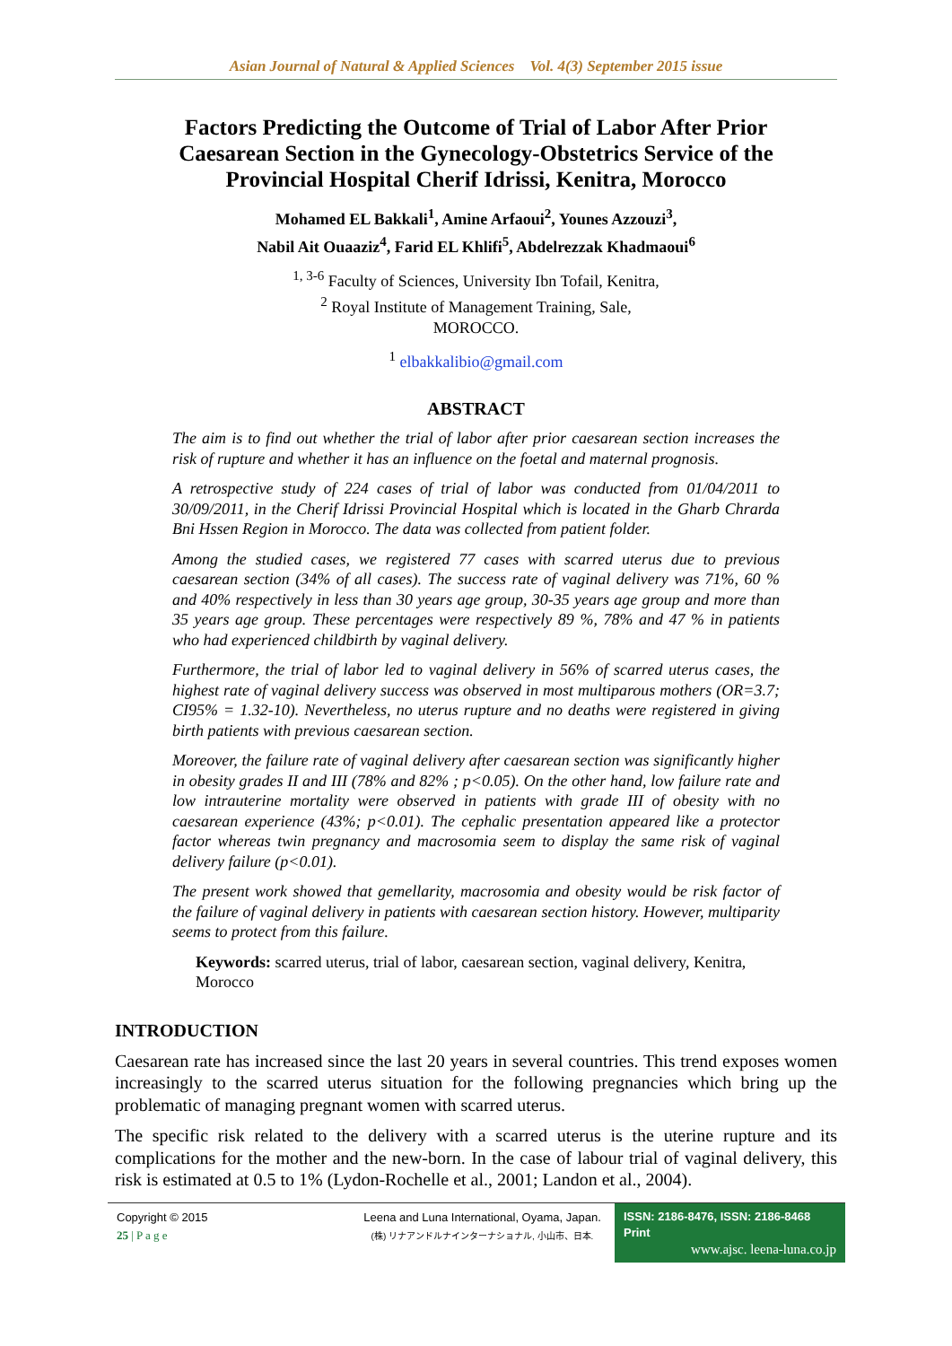Asian Journal of Natural & Applied Sciences Vol. 4(3) September 2015 issue
Factors Predicting the Outcome of Trial of Labor After Prior Caesarean Section in the Gynecology-Obstetrics Service of the Provincial Hospital Cherif Idrissi, Kenitra, Morocco
Mohamed EL Bakkali<sup>1</sup>, Amine Arfaoui<sup>2</sup>, Younes Azzouzi<sup>3</sup>,
Nabil Ait Ouaaziz<sup>4</sup>, Farid EL Khlifi<sup>5</sup>, Abdelrezzak Khadmaoui<sup>6</sup>
<sup>1, 3-6</sup> Faculty of Sciences, University Ibn Tofail, Kenitra,
<sup>2</sup> Royal Institute of Management Training, Sale,
MOROCCO.
<sup>1</sup> elbakkalibio@gmail.com
ABSTRACT
The aim is to find out whether the trial of labor after prior caesarean section increases the risk of rupture and whether it has an influence on the foetal and maternal prognosis.
A retrospective study of 224 cases of trial of labor was conducted from 01/04/2011 to 30/09/2011, in the Cherif Idrissi Provincial Hospital which is located in the Gharb Chrarda Bni Hssen Region in Morocco. The data was collected from patient folder.
Among the studied cases, we registered 77 cases with scarred uterus due to previous caesarean section (34% of all cases). The success rate of vaginal delivery was 71%, 60 % and 40% respectively in less than 30 years age group, 30-35 years age group and more than 35 years age group. These percentages were respectively 89 %, 78% and 47 % in patients who had experienced childbirth by vaginal delivery.
Furthermore, the trial of labor led to vaginal delivery in 56% of scarred uterus cases, the highest rate of vaginal delivery success was observed in most multiparous mothers (OR=3.7; CI95% = 1.32-10). Nevertheless, no uterus rupture and no deaths were registered in giving birth patients with previous caesarean section.
Moreover, the failure rate of vaginal delivery after caesarean section was significantly higher in obesity grades II and III (78% and 82% ; p<0.05). On the other hand, low failure rate and low intrauterine mortality were observed in patients with grade III of obesity with no caesarean experience (43%; p<0.01). The cephalic presentation appeared like a protector factor whereas twin pregnancy and macrosomia seem to display the same risk of vaginal delivery failure (p<0.01).
The present work showed that gemellarity, macrosomia and obesity would be risk factor of the failure of vaginal delivery in patients with caesarean section history. However, multiparity seems to protect from this failure.
Keywords: scarred uterus, trial of labor, caesarean section, vaginal delivery, Kenitra, Morocco
INTRODUCTION
Caesarean rate has increased since the last 20 years in several countries. This trend exposes women increasingly to the scarred uterus situation for the following pregnancies which bring up the problematic of managing pregnant women with scarred uterus.
The specific risk related to the delivery with a scarred uterus is the uterine rupture and its complications for the mother and the new-born. In the case of labour trial of vaginal delivery, this risk is estimated at 0.5 to 1% (Lydon-Rochelle et al., 2001; Landon et al., 2004).
Copyright © 2015
25 | P a g e
Leena and Luna International, Oyama, Japan.
(株) リナアンドルナインターナショナル, 小山市、日本.
ISSN: 2186-8476, ISSN: 2186-8468 Print
www.ajsc. leena-luna.co.jp